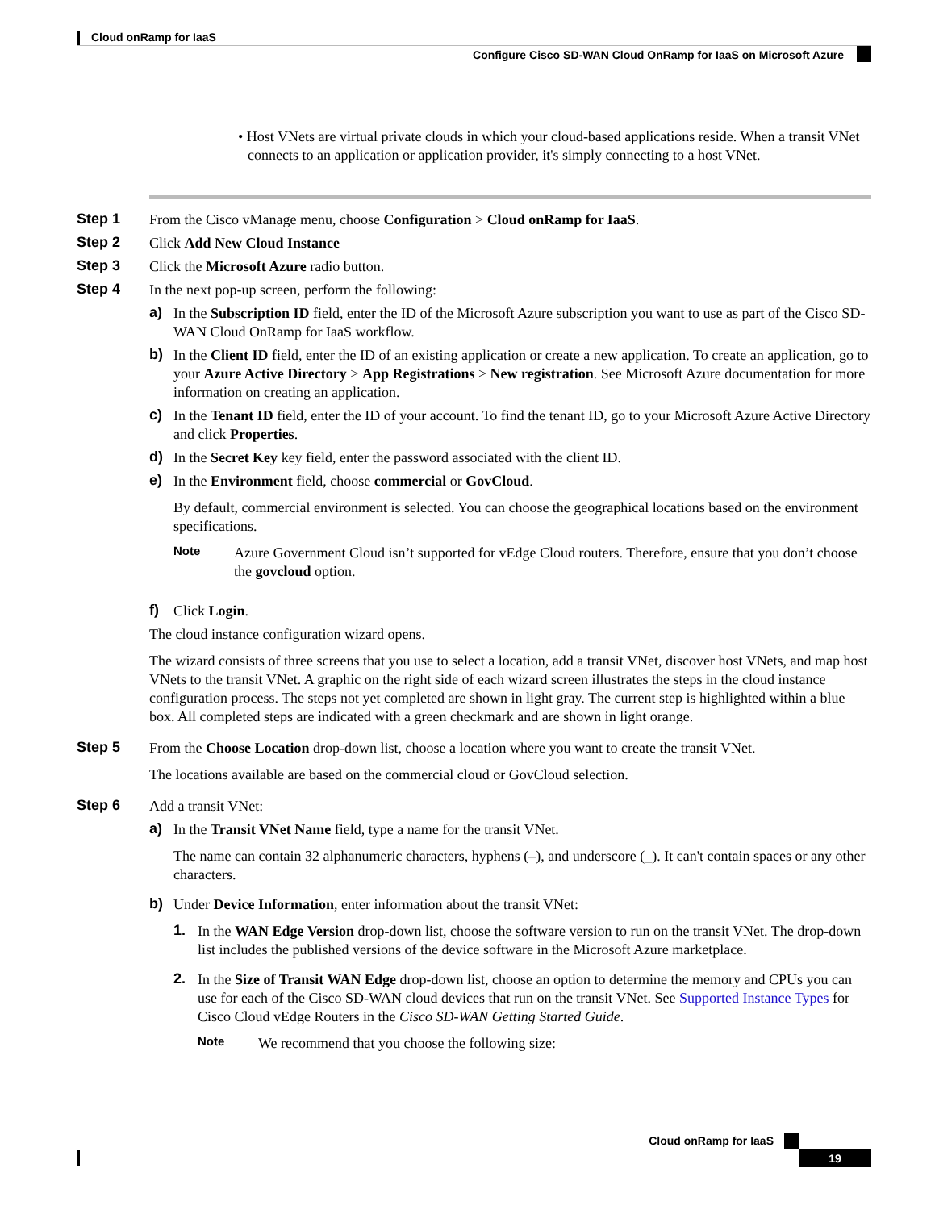Cloud onRamp for IaaS
Configure Cisco SD-WAN Cloud OnRamp for IaaS on Microsoft Azure
• Host VNets are virtual private clouds in which your cloud-based applications reside. When a transit VNet connects to an application or application provider, it's simply connecting to a host VNet.
Step 1
From the Cisco vManage menu, choose Configuration > Cloud onRamp for IaaS.
Step 2
Click Add New Cloud Instance
Step 3
Click the Microsoft Azure radio button.
Step 4
In the next pop-up screen, perform the following:
a)
In the Subscription ID field, enter the ID of the Microsoft Azure subscription you want to use as part of the Cisco SD-WAN Cloud OnRamp for IaaS workflow.
b)
In the Client ID field, enter the ID of an existing application or create a new application. To create an application, go to your Azure Active Directory > App Registrations > New registration. See Microsoft Azure documentation for more information on creating an application.
c)
In the Tenant ID field, enter the ID of your account. To find the tenant ID, go to your Microsoft Azure Active Directory and click Properties.
d)
In the Secret Key key field, enter the password associated with the client ID.
e)
In the Environment field, choose commercial or GovCloud.
By default, commercial environment is selected. You can choose the geographical locations based on the environment specifications.
Note
Azure Government Cloud isn’t supported for vEdge Cloud routers. Therefore, ensure that you don’t choose the govcloud option.
f)
Click Login.
The cloud instance configuration wizard opens.
The wizard consists of three screens that you use to select a location, add a transit VNet, discover host VNets, and map host VNets to the transit VNet. A graphic on the right side of each wizard screen illustrates the steps in the cloud instance configuration process. The steps not yet completed are shown in light gray. The current step is highlighted within a blue box. All completed steps are indicated with a green checkmark and are shown in light orange.
Step 5
From the Choose Location drop-down list, choose a location where you want to create the transit VNet.
The locations available are based on the commercial cloud or GovCloud selection.
Step 6
Add a transit VNet:
a)
In the Transit VNet Name field, type a name for the transit VNet.
The name can contain 32 alphanumeric characters, hyphens (–), and underscore (_). It can't contain spaces or any other characters.
b)
Under Device Information, enter information about the transit VNet:
1.
In the WAN Edge Version drop-down list, choose the software version to run on the transit VNet. The drop-down list includes the published versions of the device software in the Microsoft Azure marketplace.
2.
In the Size of Transit WAN Edge drop-down list, choose an option to determine the memory and CPUs you can use for each of the Cisco SD-WAN cloud devices that run on the transit VNet. See Supported Instance Types for Cisco Cloud vEdge Routers in the Cisco SD-WAN Getting Started Guide.
Note
We recommend that you choose the following size:
Cloud onRamp for IaaS
19